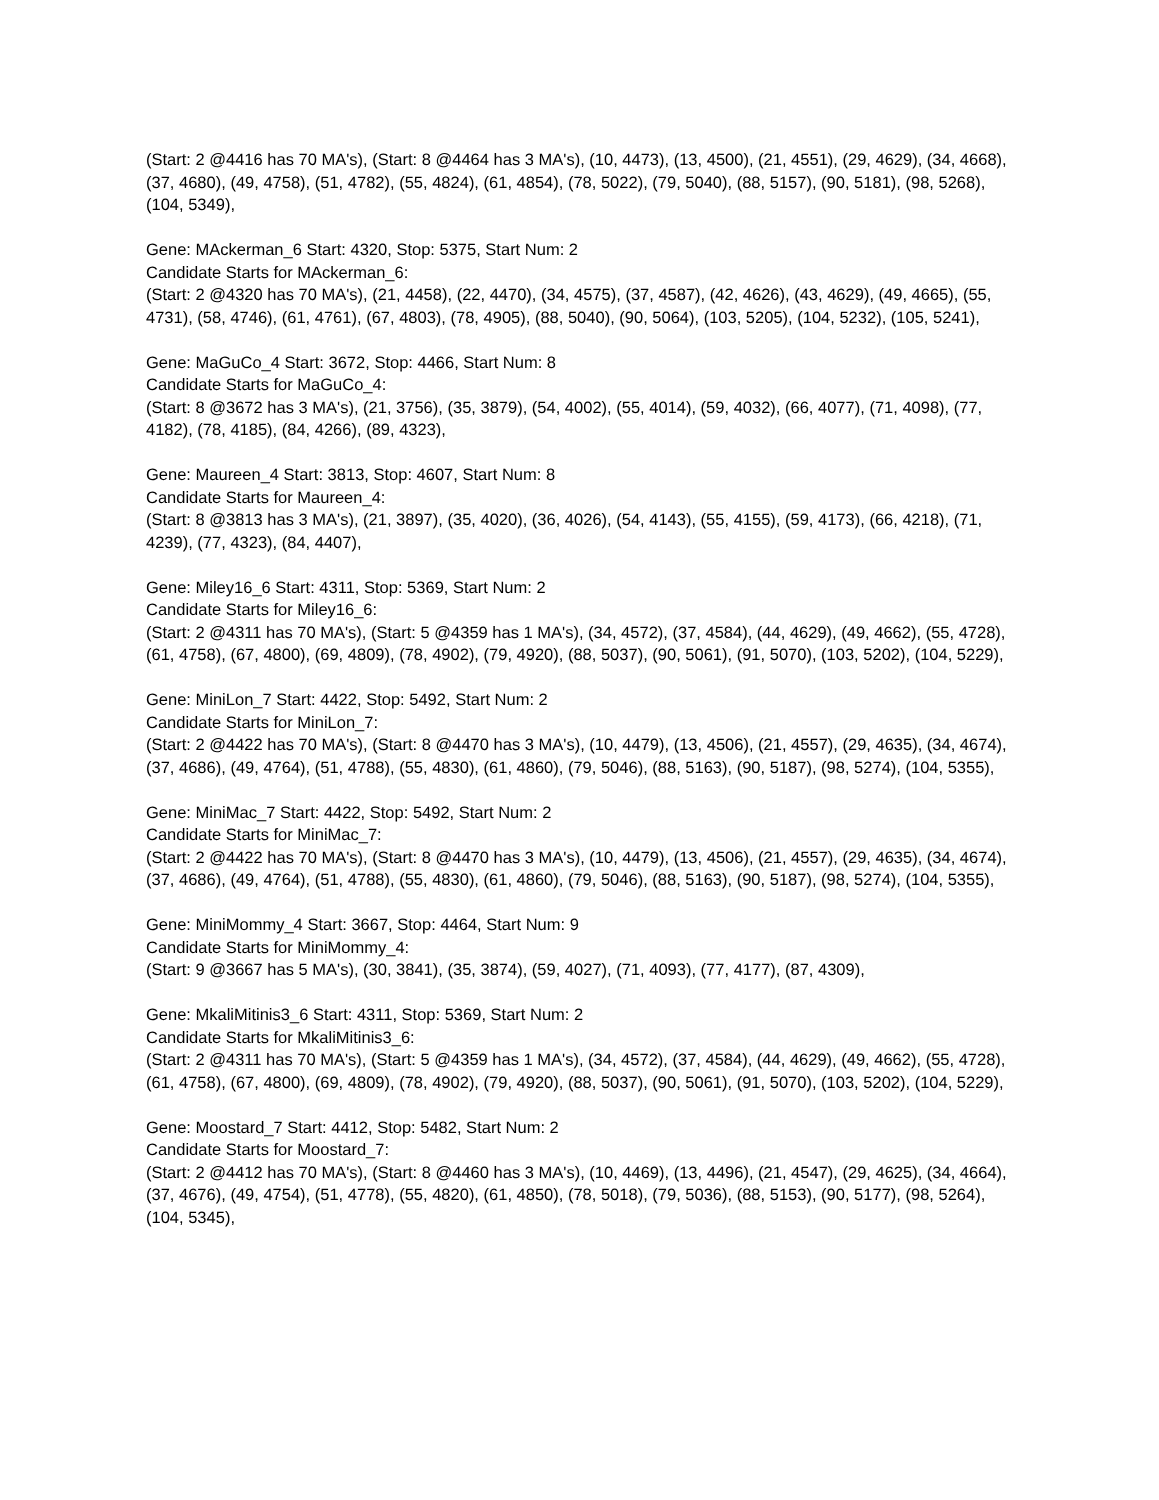(Start: 2 @4416 has 70 MA's), (Start: 8 @4464 has 3 MA's), (10, 4473), (13, 4500), (21, 4551), (29, 4629), (34, 4668), (37, 4680), (49, 4758), (51, 4782), (55, 4824), (61, 4854), (78, 5022), (79, 5040), (88, 5157), (90, 5181), (98, 5268), (104, 5349),
Gene: MAckerman_6 Start: 4320, Stop: 5375, Start Num: 2
Candidate Starts for MAckerman_6:
(Start: 2 @4320 has 70 MA's), (21, 4458), (22, 4470), (34, 4575), (37, 4587), (42, 4626), (43, 4629), (49, 4665), (55, 4731), (58, 4746), (61, 4761), (67, 4803), (78, 4905), (88, 5040), (90, 5064), (103, 5205), (104, 5232), (105, 5241),
Gene: MaGuCo_4 Start: 3672, Stop: 4466, Start Num: 8
Candidate Starts for MaGuCo_4:
(Start: 8 @3672 has 3 MA's), (21, 3756), (35, 3879), (54, 4002), (55, 4014), (59, 4032), (66, 4077), (71, 4098), (77, 4182), (78, 4185), (84, 4266), (89, 4323),
Gene: Maureen_4 Start: 3813, Stop: 4607, Start Num: 8
Candidate Starts for Maureen_4:
(Start: 8 @3813 has 3 MA's), (21, 3897), (35, 4020), (36, 4026), (54, 4143), (55, 4155), (59, 4173), (66, 4218), (71, 4239), (77, 4323), (84, 4407),
Gene: Miley16_6 Start: 4311, Stop: 5369, Start Num: 2
Candidate Starts for Miley16_6:
(Start: 2 @4311 has 70 MA's), (Start: 5 @4359 has 1 MA's), (34, 4572), (37, 4584), (44, 4629), (49, 4662), (55, 4728), (61, 4758), (67, 4800), (69, 4809), (78, 4902), (79, 4920), (88, 5037), (90, 5061), (91, 5070), (103, 5202), (104, 5229),
Gene: MiniLon_7 Start: 4422, Stop: 5492, Start Num: 2
Candidate Starts for MiniLon_7:
(Start: 2 @4422 has 70 MA's), (Start: 8 @4470 has 3 MA's), (10, 4479), (13, 4506), (21, 4557), (29, 4635), (34, 4674), (37, 4686), (49, 4764), (51, 4788), (55, 4830), (61, 4860), (79, 5046), (88, 5163), (90, 5187), (98, 5274), (104, 5355),
Gene: MiniMac_7 Start: 4422, Stop: 5492, Start Num: 2
Candidate Starts for MiniMac_7:
(Start: 2 @4422 has 70 MA's), (Start: 8 @4470 has 3 MA's), (10, 4479), (13, 4506), (21, 4557), (29, 4635), (34, 4674), (37, 4686), (49, 4764), (51, 4788), (55, 4830), (61, 4860), (79, 5046), (88, 5163), (90, 5187), (98, 5274), (104, 5355),
Gene: MiniMommy_4 Start: 3667, Stop: 4464, Start Num: 9
Candidate Starts for MiniMommy_4:
(Start: 9 @3667 has 5 MA's), (30, 3841), (35, 3874), (59, 4027), (71, 4093), (77, 4177), (87, 4309),
Gene: MkaliMitinis3_6 Start: 4311, Stop: 5369, Start Num: 2
Candidate Starts for MkaliMitinis3_6:
(Start: 2 @4311 has 70 MA's), (Start: 5 @4359 has 1 MA's), (34, 4572), (37, 4584), (44, 4629), (49, 4662), (55, 4728), (61, 4758), (67, 4800), (69, 4809), (78, 4902), (79, 4920), (88, 5037), (90, 5061), (91, 5070), (103, 5202), (104, 5229),
Gene: Moostard_7 Start: 4412, Stop: 5482, Start Num: 2
Candidate Starts for Moostard_7:
(Start: 2 @4412 has 70 MA's), (Start: 8 @4460 has 3 MA's), (10, 4469), (13, 4496), (21, 4547), (29, 4625), (34, 4664), (37, 4676), (49, 4754), (51, 4778), (55, 4820), (61, 4850), (78, 5018), (79, 5036), (88, 5153), (90, 5177), (98, 5264), (104, 5345),